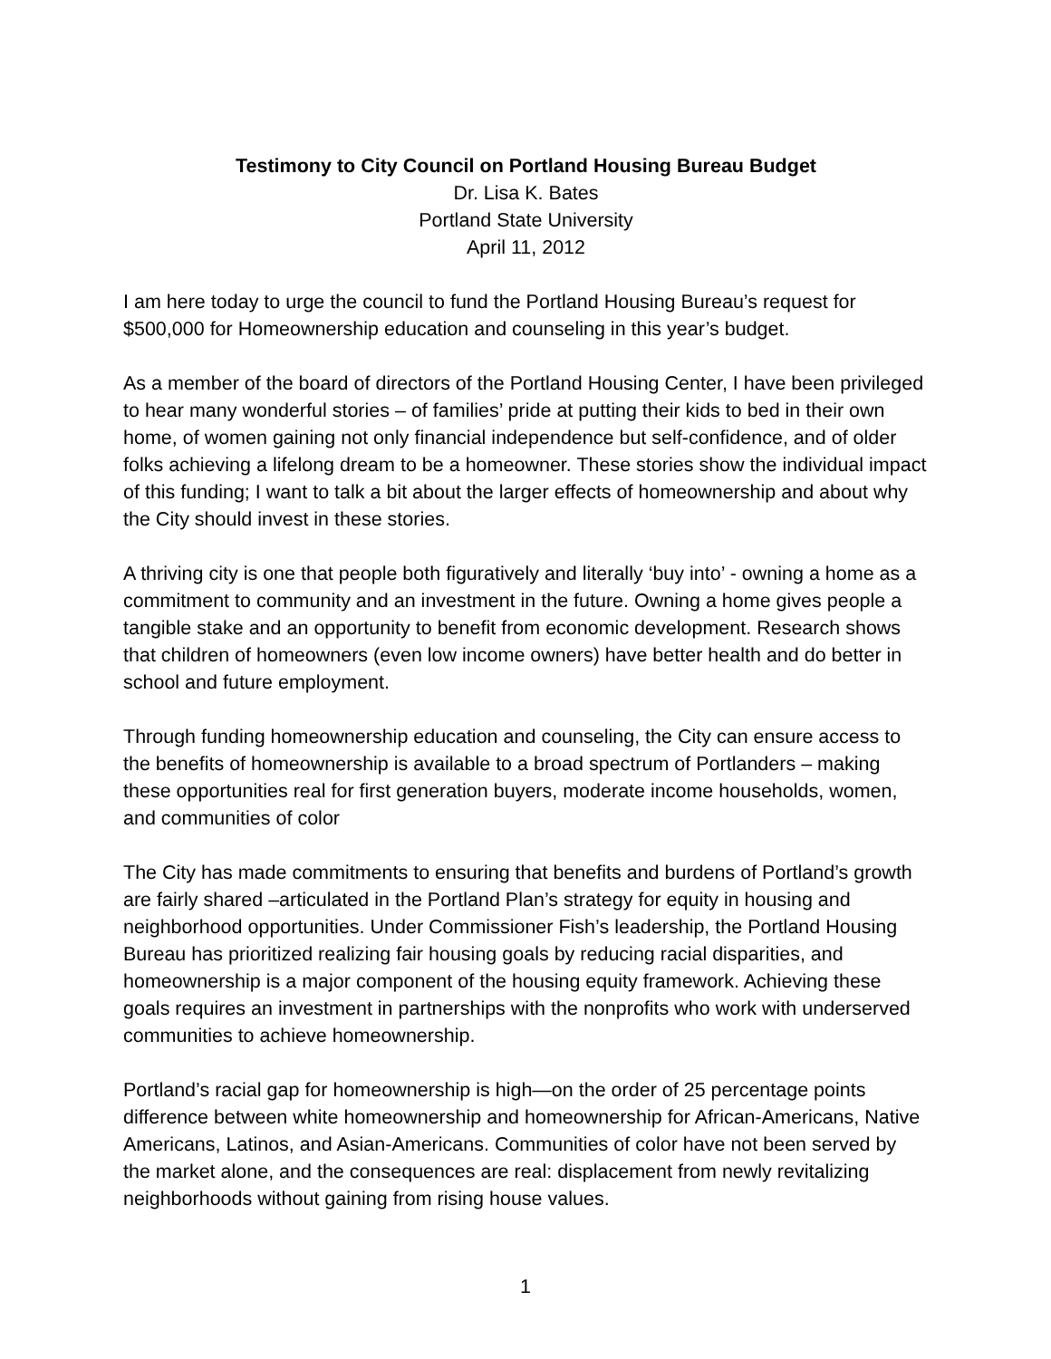Testimony to City Council on Portland Housing Bureau Budget
Dr. Lisa K. Bates
Portland State University
April 11, 2012
I am here today to urge the council to fund the Portland Housing Bureau’s request for $500,000 for Homeownership education and counseling in this year’s budget.
As a member of the board of directors of the Portland Housing Center, I have been privileged to hear many wonderful stories – of families’ pride at putting their kids to bed in their own home, of women gaining not only financial independence but self-confidence, and of older folks achieving a lifelong dream to be a homeowner. These stories show the individual impact of this funding; I want to talk a bit about the larger effects of homeownership and about why the City should invest in these stories.
A thriving city is one that people both figuratively and literally ‘buy into’ - owning a home as a commitment to community and an investment in the future. Owning a home gives people a tangible stake and an opportunity to benefit from economic development. Research shows that children of homeowners (even low income owners) have better health and do better in school and future employment.
Through funding homeownership education and counseling, the City can ensure access to the benefits of homeownership is available to a broad spectrum of Portlanders – making these opportunities real for first generation buyers, moderate income households, women, and communities of color
The City has made commitments to ensuring that benefits and burdens of Portland’s growth are fairly shared –articulated in the Portland Plan’s strategy for equity in housing and neighborhood opportunities. Under Commissioner Fish’s leadership, the Portland Housing Bureau has prioritized realizing fair housing goals by reducing racial disparities, and homeownership is a major component of the housing equity framework. Achieving these goals requires an investment in partnerships with the nonprofits who work with underserved communities to achieve homeownership.
Portland’s racial gap for homeownership is high—on the order of 25 percentage points difference between white homeownership and homeownership for African-Americans, Native Americans, Latinos, and Asian-Americans. Communities of color have not been served by the market alone, and the consequences are real: displacement from newly revitalizing neighborhoods without gaining from rising house values.
1